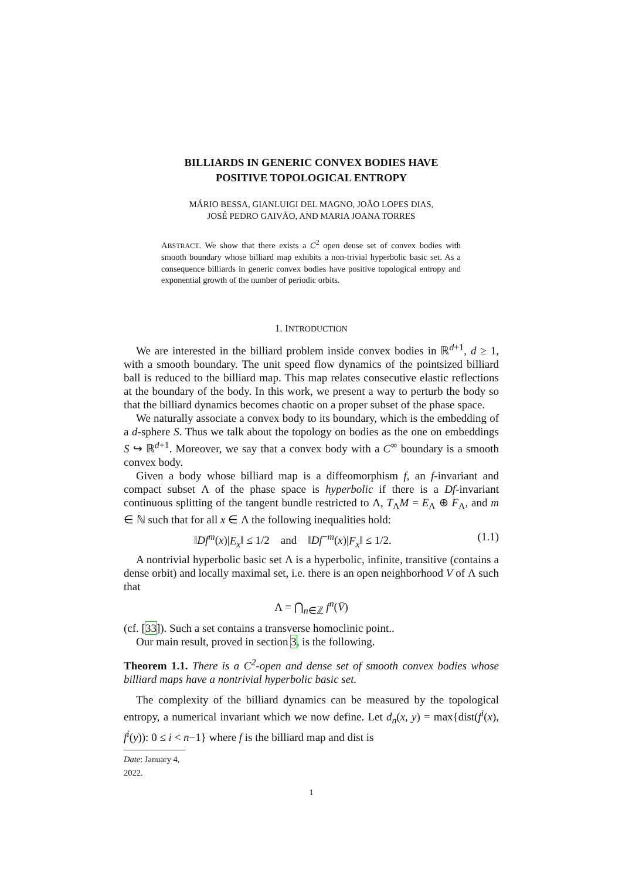BILLIARDS IN GENERIC CONVEX BODIES HAVE
POSITIVE TOPOLOGICAL ENTROPY
MÁRIO BESSA, GIANLUIGI DEL MAGNO, JOÃO LOPES DIAS,
JOSÉ PEDRO GAIVÃO, AND MARIA JOANA TORRES
ABSTRACT. We show that there exists a C<sup>2</sup> open dense set of convex bodies with smooth boundary whose billiard map exhibits a non-trivial hyperbolic basic set. As a consequence billiards in generic convex bodies have positive topological entropy and exponential growth of the number of periodic orbits.
1. INTRODUCTION
We are interested in the billiard problem inside convex bodies in ℝ<sup>d+1</sup>, d ≥ 1, with a smooth boundary. The unit speed flow dynamics of the pointsized billiard ball is reduced to the billiard map. This map relates consecutive elastic reflections at the boundary of the body. In this work, we present a way to perturb the body so that the billiard dynamics becomes chaotic on a proper subset of the phase space.
We naturally associate a convex body to its boundary, which is the embedding of a d-sphere S. Thus we talk about the topology on bodies as the one on embeddings S ↪ ℝ<sup>d+1</sup>. Moreover, we say that a convex body with a C<sup>∞</sup> boundary is a smooth convex body.
Given a body whose billiard map is a diffeomorphism f, an f-invariant and compact subset Λ of the phase space is hyperbolic if there is a Df-invariant continuous splitting of the tangent bundle restricted to Λ, T<sub>Λ</sub>M = E<sub>Λ</sub> ⊕ F<sub>Λ</sub>, and m ∈ ℕ such that for all x ∈ Λ the following inequalities hold:
‖Df<sup>m</sup>(x)|E<sub>x</sub>‖ ≤ 1/2 and ‖Df<sup>−m</sup>(x)|F<sub>x</sub>‖ ≤ 1/2. (1.1)
A nontrivial hyperbolic basic set Λ is a hyperbolic, infinite, transitive (contains a dense orbit) and locally maximal set, i.e. there is an open neighborhood V of Λ such that
Λ = ⋂<sub>n∈ℤ</sub> f<sup>n</sup>(V̄)
(cf. [33]). Such a set contains a transverse homoclinic point..
Our main result, proved in section 3, is the following.
Theorem 1.1. There is a C<sup>2</sup>-open and dense set of smooth convex bodies whose billiard maps have a nontrivial hyperbolic basic set.
The complexity of the billiard dynamics can be measured by the topological entropy, a numerical invariant which we now define. Let d<sub>n</sub>(x, y) = max{dist(f<sup>i</sup>(x), f<sup>i</sup>(y)): 0 ≤ i < n−1} where f is the billiard map and dist is
Date: January 4, 2022.
1